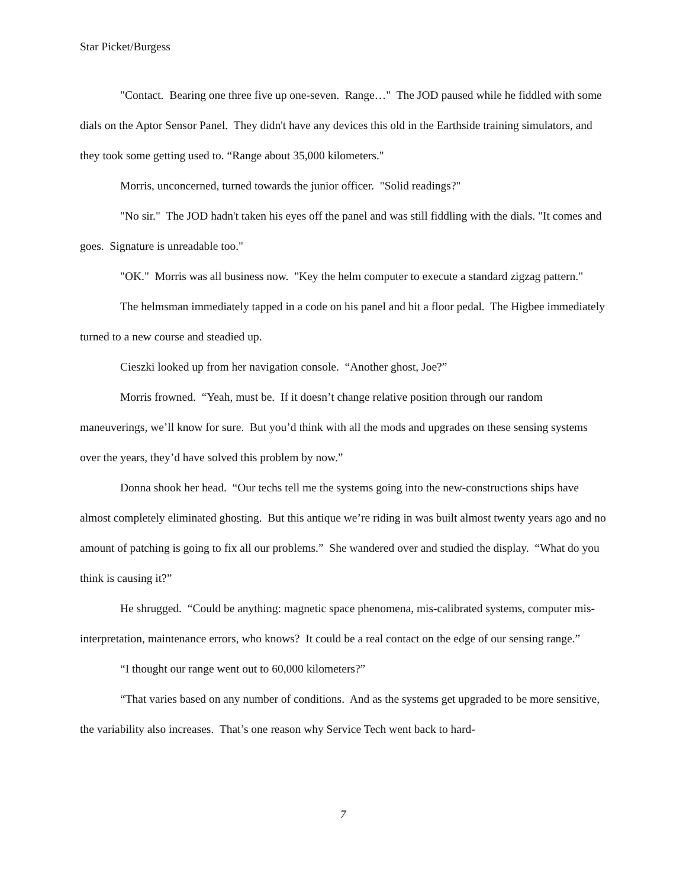Star Picket/Burgess
"Contact. Bearing one three five up one-seven. Range…" The JOD paused while he fiddled with some dials on the Aptor Sensor Panel. They didn't have any devices this old in the Earthside training simulators, and they took some getting used to. “Range about 35,000 kilometers."
Morris, unconcerned, turned towards the junior officer. "Solid readings?"
"No sir." The JOD hadn't taken his eyes off the panel and was still fiddling with the dials. "It comes and goes. Signature is unreadable too."
"OK." Morris was all business now. "Key the helm computer to execute a standard zigzag pattern."
The helmsman immediately tapped in a code on his panel and hit a floor pedal. The Higbee immediately turned to a new course and steadied up.
Cieszki looked up from her navigation console. “Another ghost, Joe?”
Morris frowned. “Yeah, must be. If it doesn’t change relative position through our random maneuverings, we’ll know for sure. But you’d think with all the mods and upgrades on these sensing systems over the years, they’d have solved this problem by now.”
Donna shook her head. “Our techs tell me the systems going into the new-constructions ships have almost completely eliminated ghosting. But this antique we’re riding in was built almost twenty years ago and no amount of patching is going to fix all our problems.” She wandered over and studied the display. “What do you think is causing it?”
He shrugged. “Could be anything: magnetic space phenomena, mis-calibrated systems, computer mis-interpretation, maintenance errors, who knows? It could be a real contact on the edge of our sensing range.”
“I thought our range went out to 60,000 kilometers?”
“That varies based on any number of conditions. And as the systems get upgraded to be more sensitive, the variability also increases. That’s one reason why Service Tech went back to hard-
7